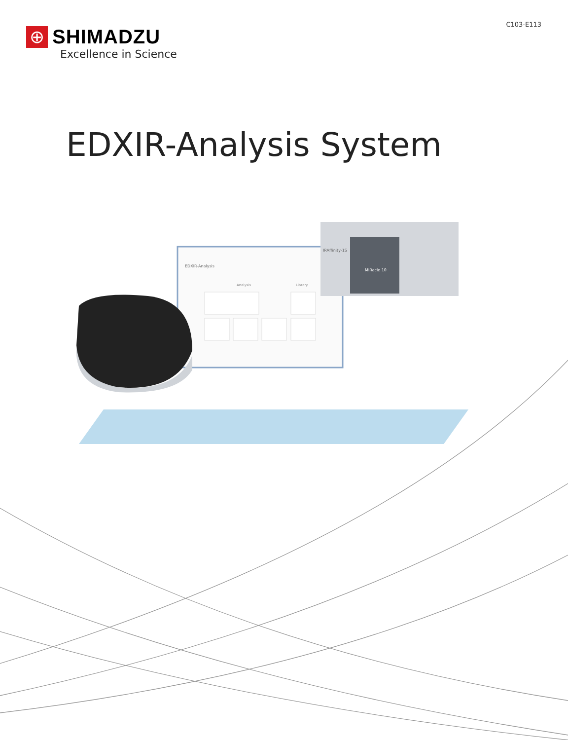C103-E113
⊕
SHIMADZU
Excellence in Science
EDXIR-Analysis System
EDXIR-Analysis
Analysis
Library
MIRacle 10
IRAffinity-1S